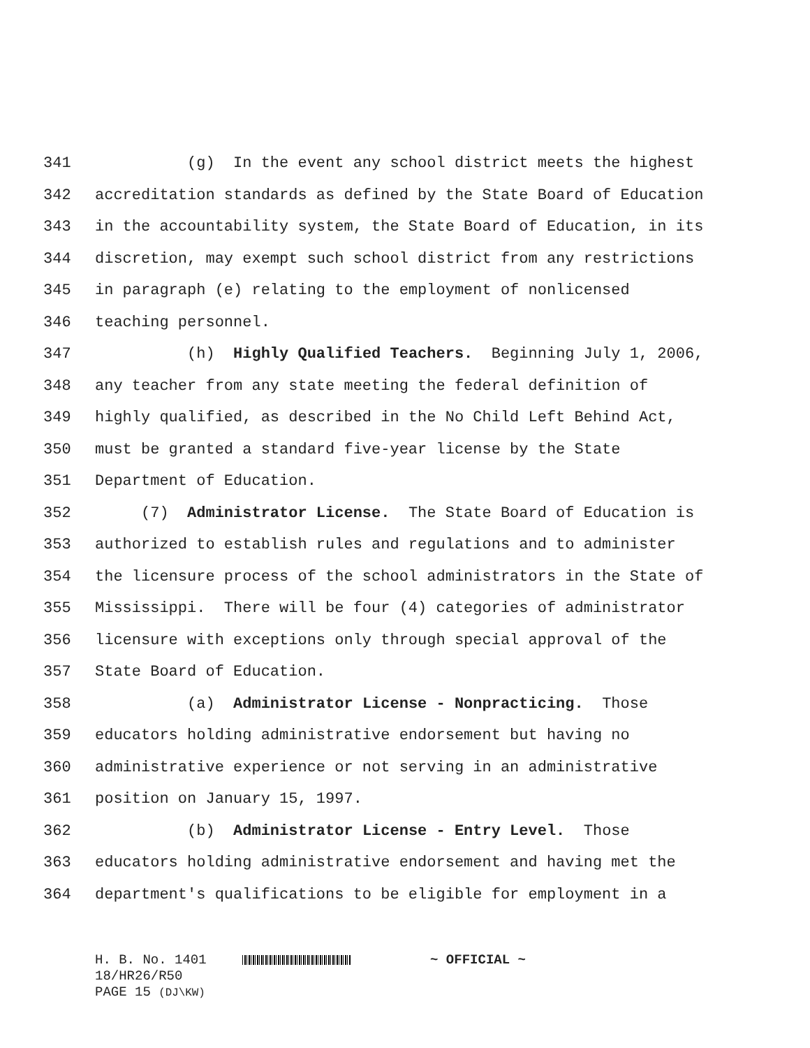341 (g) In the event any school district meets the highest
342 accreditation standards as defined by the State Board of Education
343 in the accountability system, the State Board of Education, in its
344 discretion, may exempt such school district from any restrictions
345 in paragraph (e) relating to the employment of nonlicensed
346 teaching personnel.
347 (h) Highly Qualified Teachers. Beginning July 1, 2006,
348 any teacher from any state meeting the federal definition of
349 highly qualified, as described in the No Child Left Behind Act,
350 must be granted a standard five-year license by the State
351 Department of Education.
352 (7) Administrator License. The State Board of Education is
353 authorized to establish rules and regulations and to administer
354 the licensure process of the school administrators in the State of
355 Mississippi. There will be four (4) categories of administrator
356 licensure with exceptions only through special approval of the
357 State Board of Education.
358 (a) Administrator License - Nonpracticing. Those
359 educators holding administrative endorsement but having no
360 administrative experience or not serving in an administrative
361 position on January 15, 1997.
362 (b) Administrator License - Entry Level. Those
363 educators holding administrative endorsement and having met the
364 department's qualifications to be eligible for employment in a
H. B. No. 1401 ~ OFFICIAL ~ 18/HR26/R50 PAGE 15 (DJ\KW)